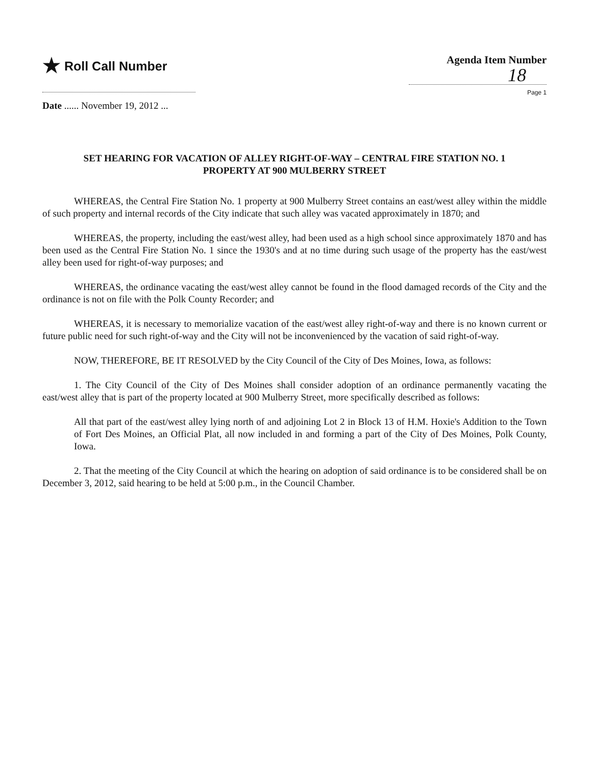★ Roll Call Number
Agenda Item Number
18
Page 1
Date ...... November 19, 2012 ...
SET HEARING FOR VACATION OF ALLEY RIGHT-OF-WAY – CENTRAL FIRE STATION NO. 1 PROPERTY AT 900 MULBERRY STREET
WHEREAS, the Central Fire Station No. 1 property at 900 Mulberry Street contains an east/west alley within the middle of such property and internal records of the City indicate that such alley was vacated approximately in 1870; and
WHEREAS, the property, including the east/west alley, had been used as a high school since approximately 1870 and has been used as the Central Fire Station No. 1 since the 1930's and at no time during such usage of the property has the east/west alley been used for right-of-way purposes; and
WHEREAS, the ordinance vacating the east/west alley cannot be found in the flood damaged records of the City and the ordinance is not on file with the Polk County Recorder; and
WHEREAS, it is necessary to memorialize vacation of the east/west alley right-of-way and there is no known current or future public need for such right-of-way and the City will not be inconvenienced by the vacation of said right-of-way.
NOW, THEREFORE, BE IT RESOLVED by the City Council of the City of Des Moines, Iowa, as follows:
1. The City Council of the City of Des Moines shall consider adoption of an ordinance permanently vacating the east/west alley that is part of the property located at 900 Mulberry Street, more specifically described as follows:
All that part of the east/west alley lying north of and adjoining Lot 2 in Block 13 of H.M. Hoxie's Addition to the Town of Fort Des Moines, an Official Plat, all now included in and forming a part of the City of Des Moines, Polk County, Iowa.
2. That the meeting of the City Council at which the hearing on adoption of said ordinance is to be considered shall be on December 3, 2012, said hearing to be held at 5:00 p.m., in the Council Chamber.